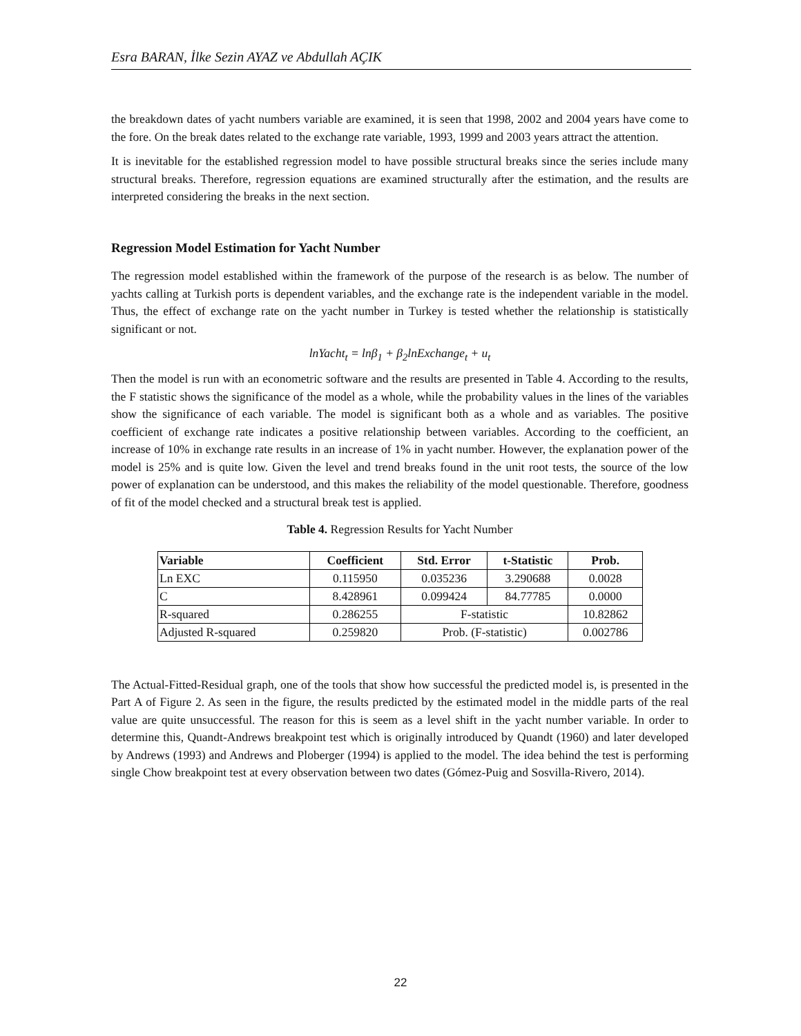Esra BARAN, İlke Sezin AYAZ ve Abdullah AÇIK
the breakdown dates of yacht numbers variable are examined, it is seen that 1998, 2002 and 2004 years have come to the fore. On the break dates related to the exchange rate variable, 1993, 1999 and 2003 years attract the attention.
It is inevitable for the established regression model to have possible structural breaks since the series include many structural breaks. Therefore, regression equations are examined structurally after the estimation, and the results are interpreted considering the breaks in the next section.
Regression Model Estimation for Yacht Number
The regression model established within the framework of the purpose of the research is as below. The number of yachts calling at Turkish ports is dependent variables, and the exchange rate is the independent variable in the model. Thus, the effect of exchange rate on the yacht number in Turkey is tested whether the relationship is statistically significant or not.
lnYacht<sub>t</sub> = lnβ<sub>1</sub> + β<sub>2</sub>lnExchange<sub>t</sub> + u<sub>t</sub>
Then the model is run with an econometric software and the results are presented in Table 4. According to the results, the F statistic shows the significance of the model as a whole, while the probability values in the lines of the variables show the significance of each variable. The model is significant both as a whole and as variables. The positive coefficient of exchange rate indicates a positive relationship between variables. According to the coefficient, an increase of 10% in exchange rate results in an increase of 1% in yacht number. However, the explanation power of the model is 25% and is quite low. Given the level and trend breaks found in the unit root tests, the source of the low power of explanation can be understood, and this makes the reliability of the model questionable. Therefore, goodness of fit of the model checked and a structural break test is applied.
Table 4. Regression Results for Yacht Number
| Variable | Coefficient | Std. Error | t-Statistic | Prob. |
| --- | --- | --- | --- | --- |
| Ln EXC | 0.115950 | 0.035236 | 3.290688 | 0.0028 |
| C | 8.428961 | 0.099424 | 84.77785 | 0.0000 |
| R-squared | 0.286255 | F-statistic | | 10.82862 |
| Adjusted R-squared | 0.259820 | Prob. (F-statistic) | | 0.002786 |
The Actual-Fitted-Residual graph, one of the tools that show how successful the predicted model is, is presented in the Part A of Figure 2. As seen in the figure, the results predicted by the estimated model in the middle parts of the real value are quite unsuccessful. The reason for this is seem as a level shift in the yacht number variable. In order to determine this, Quandt-Andrews breakpoint test which is originally introduced by Quandt (1960) and later developed by Andrews (1993) and Andrews and Ploberger (1994) is applied to the model. The idea behind the test is performing single Chow breakpoint test at every observation between two dates (Gómez-Puig and Sosvilla-Rivero, 2014).
22